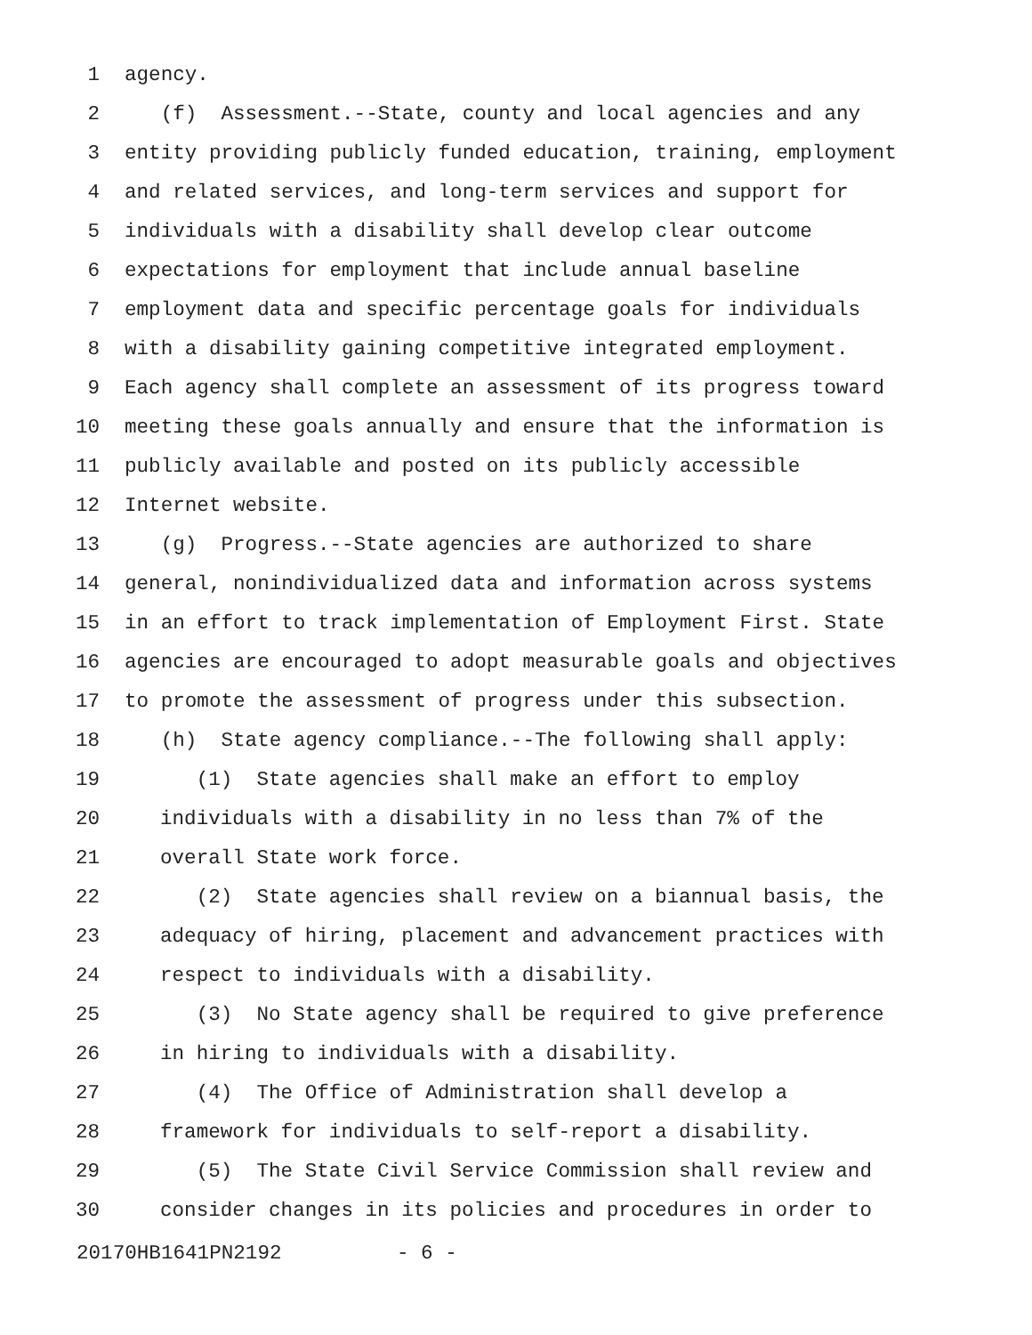1 agency.
2 (f) Assessment.--State, county and local agencies and any
3 entity providing publicly funded education, training, employment
4 and related services, and long-term services and support for
5 individuals with a disability shall develop clear outcome
6 expectations for employment that include annual baseline
7 employment data and specific percentage goals for individuals
8 with a disability gaining competitive integrated employment.
9 Each agency shall complete an assessment of its progress toward
10 meeting these goals annually and ensure that the information is
11 publicly available and posted on its publicly accessible
12 Internet website.
13 (g) Progress.--State agencies are authorized to share
14 general, nonindividualized data and information across systems
15 in an effort to track implementation of Employment First. State
16 agencies are encouraged to adopt measurable goals and objectives
17 to promote the assessment of progress under this subsection.
18 (h) State agency compliance.--The following shall apply:
19 (1) State agencies shall make an effort to employ
20 individuals with a disability in no less than 7% of the
21 overall State work force.
22 (2) State agencies shall review on a biannual basis, the
23 adequacy of hiring, placement and advancement practices with
24 respect to individuals with a disability.
25 (3) No State agency shall be required to give preference
26 in hiring to individuals with a disability.
27 (4) The Office of Administration shall develop a
28 framework for individuals to self-report a disability.
29 (5) The State Civil Service Commission shall review and
30 consider changes in its policies and procedures in order to
20170HB1641PN2192 - 6 -